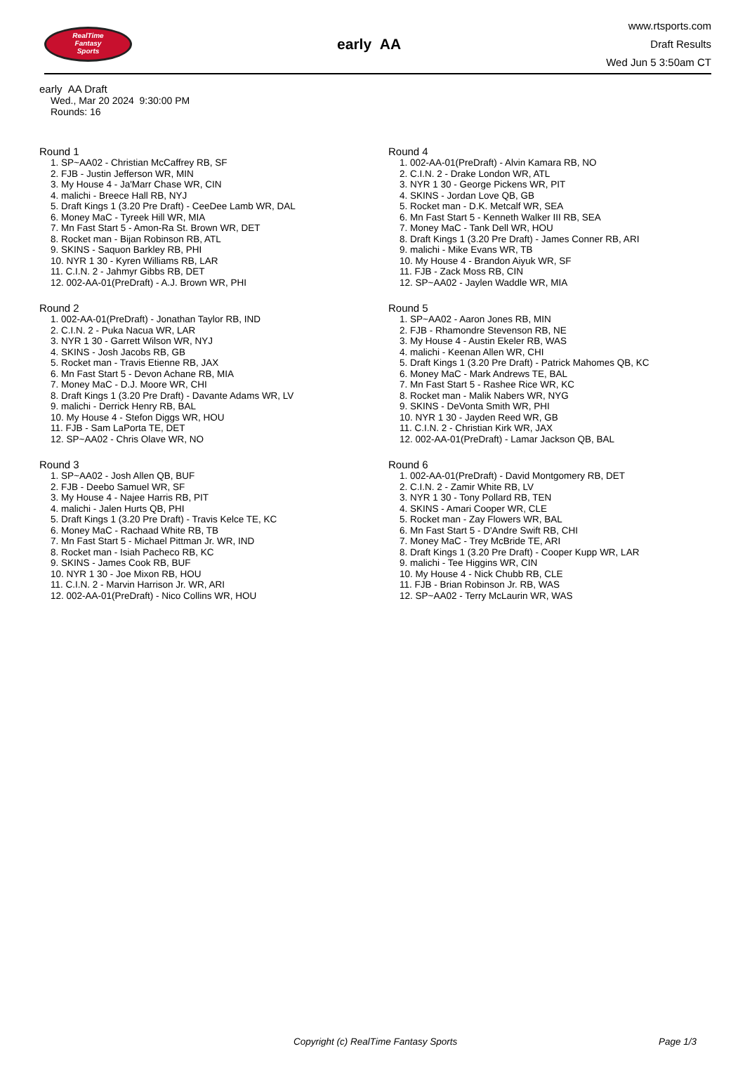RealTime
Fantasy
Sports
early AA
www.rtsports.com
Draft Results
Wed Jun 5 3:50am CT
early AA Draft
Wed., Mar 20 2024 9:30:00 PM
Rounds: 16
Round 1
1. SP~AA02 - Christian McCaffrey RB, SF
2. FJB - Justin Jefferson WR, MIN
3. My House 4 - Ja'Marr Chase WR, CIN
4. malichi - Breece Hall RB, NYJ
5. Draft Kings 1 (3.20 Pre Draft) - CeeDee Lamb WR, DAL
6. Money MaC - Tyreek Hill WR, MIA
7. Mn Fast Start 5 - Amon-Ra St. Brown WR, DET
8. Rocket man - Bijan Robinson RB, ATL
9. SKINS - Saquon Barkley RB, PHI
10. NYR 1 30 - Kyren Williams RB, LAR
11. C.I.N. 2 - Jahmyr Gibbs RB, DET
12. 002-AA-01(PreDraft) - A.J. Brown WR, PHI
Round 2
1. 002-AA-01(PreDraft) - Jonathan Taylor RB, IND
2. C.I.N. 2 - Puka Nacua WR, LAR
3. NYR 1 30 - Garrett Wilson WR, NYJ
4. SKINS - Josh Jacobs RB, GB
5. Rocket man - Travis Etienne RB, JAX
6. Mn Fast Start 5 - Devon Achane RB, MIA
7. Money MaC - D.J. Moore WR, CHI
8. Draft Kings 1 (3.20 Pre Draft) - Davante Adams WR, LV
9. malichi - Derrick Henry RB, BAL
10. My House 4 - Stefon Diggs WR, HOU
11. FJB - Sam LaPorta TE, DET
12. SP~AA02 - Chris Olave WR, NO
Round 3
1. SP~AA02 - Josh Allen QB, BUF
2. FJB - Deebo Samuel WR, SF
3. My House 4 - Najee Harris RB, PIT
4. malichi - Jalen Hurts QB, PHI
5. Draft Kings 1 (3.20 Pre Draft) - Travis Kelce TE, KC
6. Money MaC - Rachaad White RB, TB
7. Mn Fast Start 5 - Michael Pittman Jr. WR, IND
8. Rocket man - Isiah Pacheco RB, KC
9. SKINS - James Cook RB, BUF
10. NYR 1 30 - Joe Mixon RB, HOU
11. C.I.N. 2 - Marvin Harrison Jr. WR, ARI
12. 002-AA-01(PreDraft) - Nico Collins WR, HOU
Round 4
1. 002-AA-01(PreDraft) - Alvin Kamara RB, NO
2. C.I.N. 2 - Drake London WR, ATL
3. NYR 1 30 - George Pickens WR, PIT
4. SKINS - Jordan Love QB, GB
5. Rocket man - D.K. Metcalf WR, SEA
6. Mn Fast Start 5 - Kenneth Walker III RB, SEA
7. Money MaC - Tank Dell WR, HOU
8. Draft Kings 1 (3.20 Pre Draft) - James Conner RB, ARI
9. malichi - Mike Evans WR, TB
10. My House 4 - Brandon Aiyuk WR, SF
11. FJB - Zack Moss RB, CIN
12. SP~AA02 - Jaylen Waddle WR, MIA
Round 5
1. SP~AA02 - Aaron Jones RB, MIN
2. FJB - Rhamondre Stevenson RB, NE
3. My House 4 - Austin Ekeler RB, WAS
4. malichi - Keenan Allen WR, CHI
5. Draft Kings 1 (3.20 Pre Draft) - Patrick Mahomes QB, KC
6. Money MaC - Mark Andrews TE, BAL
7. Mn Fast Start 5 - Rashee Rice WR, KC
8. Rocket man - Malik Nabers WR, NYG
9. SKINS - DeVonta Smith WR, PHI
10. NYR 1 30 - Jayden Reed WR, GB
11. C.I.N. 2 - Christian Kirk WR, JAX
12. 002-AA-01(PreDraft) - Lamar Jackson QB, BAL
Round 6
1. 002-AA-01(PreDraft) - David Montgomery RB, DET
2. C.I.N. 2 - Zamir White RB, LV
3. NYR 1 30 - Tony Pollard RB, TEN
4. SKINS - Amari Cooper WR, CLE
5. Rocket man - Zay Flowers WR, BAL
6. Mn Fast Start 5 - D'Andre Swift RB, CHI
7. Money MaC - Trey McBride TE, ARI
8. Draft Kings 1 (3.20 Pre Draft) - Cooper Kupp WR, LAR
9. malichi - Tee Higgins WR, CIN
10. My House 4 - Nick Chubb RB, CLE
11. FJB - Brian Robinson Jr. RB, WAS
12. SP~AA02 - Terry McLaurin WR, WAS
Copyright (c) RealTime Fantasy Sports Page 1/3